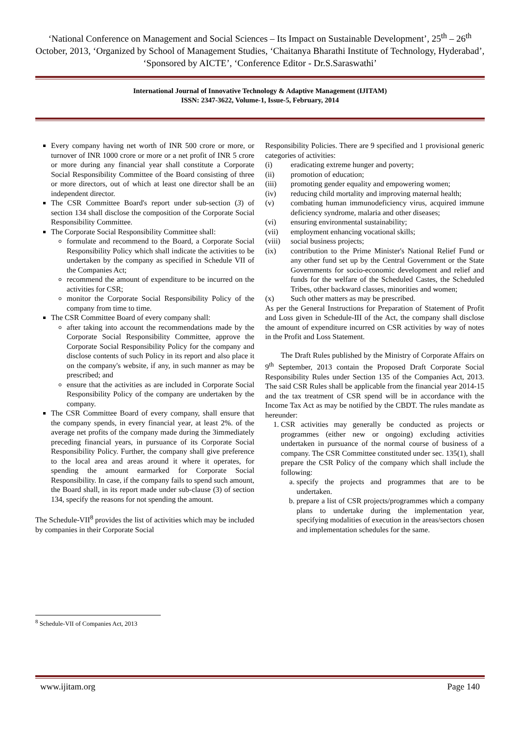‘National Conference on Management and Social Sciences – Its Impact on Sustainable Development’, 25<sup>th</sup> – 26<sup>th</sup> October, 2013, ‘Organized by School of Management Studies, ‘Chaitanya Bharathi Institute of Technology, Hyderabad’, ‘Sponsored by AICTE’, ‘Conference Editor - Dr.S.Saraswathi’
International Journal of Innovative Technology & Adaptive Management (IJITAM)
ISSN: 2347-3622, Volume-1, Issue-5, February, 2014
Every company having net worth of INR 500 crore or more, or turnover of INR 1000 crore or more or a net profit of INR 5 crore or more during any financial year shall constitute a Corporate Social Responsibility Committee of the Board consisting of three or more directors, out of which at least one director shall be an independent director.
The CSR Committee Board's report under sub-section (3) of section 134 shall disclose the composition of the Corporate Social Responsibility Committee.
The Corporate Social Responsibility Committee shall:
formulate and recommend to the Board, a Corporate Social Responsibility Policy which shall indicate the activities to be undertaken by the company as specified in Schedule VII of the Companies Act;
recommend the amount of expenditure to be incurred on the activities for CSR;
monitor the Corporate Social Responsibility Policy of the company from time to time.
The CSR Committee Board of every company shall:
after taking into account the recommendations made by the Corporate Social Responsibility Committee, approve the Corporate Social Responsibility Policy for the company and disclose contents of such Policy in its report and also place it on the company's website, if any, in such manner as may be prescribed; and
ensure that the activities as are included in Corporate Social Responsibility Policy of the company are undertaken by the company.
The CSR Committee Board of every company, shall ensure that the company spends, in every financial year, at least 2%. of the average net profits of the company made during the 3immediately preceding financial years, in pursuance of its Corporate Social Responsibility Policy. Further, the company shall give preference to the local area and areas around it where it operates, for spending the amount earmarked for Corporate Social Responsibility. In case, if the company fails to spend such amount, the Board shall, in its report made under sub-clause (3) of section 134, specify the reasons for not spending the amount.
The Schedule-VII<sup>8</sup> provides the list of activities which may be included by companies in their Corporate Social
Responsibility Policies. There are 9 specified and 1 provisional generic categories of activities:
(i) eradicating extreme hunger and poverty;
(ii) promotion of education;
(iii) promoting gender equality and empowering women;
(iv) reducing child mortality and improving maternal health;
(v) combating human immunodeficiency virus, acquired immune deficiency syndrome, malaria and other diseases;
(vi) ensuring environmental sustainability;
(vii) employment enhancing vocational skills;
(viii) social business projects;
(ix) contribution to the Prime Minister's National Relief Fund or any other fund set up by the Central Government or the State Governments for socio-economic development and relief and funds for the welfare of the Scheduled Castes, the Scheduled Tribes, other backward classes, minorities and women;
(x) Such other matters as may be prescribed.
As per the General Instructions for Preparation of Statement of Profit and Loss given in Schedule-III of the Act, the company shall disclose the amount of expenditure incurred on CSR activities by way of notes in the Profit and Loss Statement.
The Draft Rules published by the Ministry of Corporate Affairs on 9<sup>th</sup> September, 2013 contain the Proposed Draft Corporate Social Responsibility Rules under Section 135 of the Companies Act, 2013. The said CSR Rules shall be applicable from the financial year 2014-15 and the tax treatment of CSR spend will be in accordance with the Income Tax Act as may be notified by the CBDT. The rules mandate as hereunder:
1. CSR activities may generally be conducted as projects or programmes (either new or ongoing) excluding activities undertaken in pursuance of the normal course of business of a company. The CSR Committee constituted under sec. 135(1), shall prepare the CSR Policy of the company which shall include the following:
a. specify the projects and programmes that are to be undertaken.
b. prepare a list of CSR projects/programmes which a company plans to undertake during the implementation year, specifying modalities of execution in the areas/sectors chosen and implementation schedules for the same.
<sup>8</sup> Schedule-VII of Companies Act, 2013
www.ijitam.org Page 140